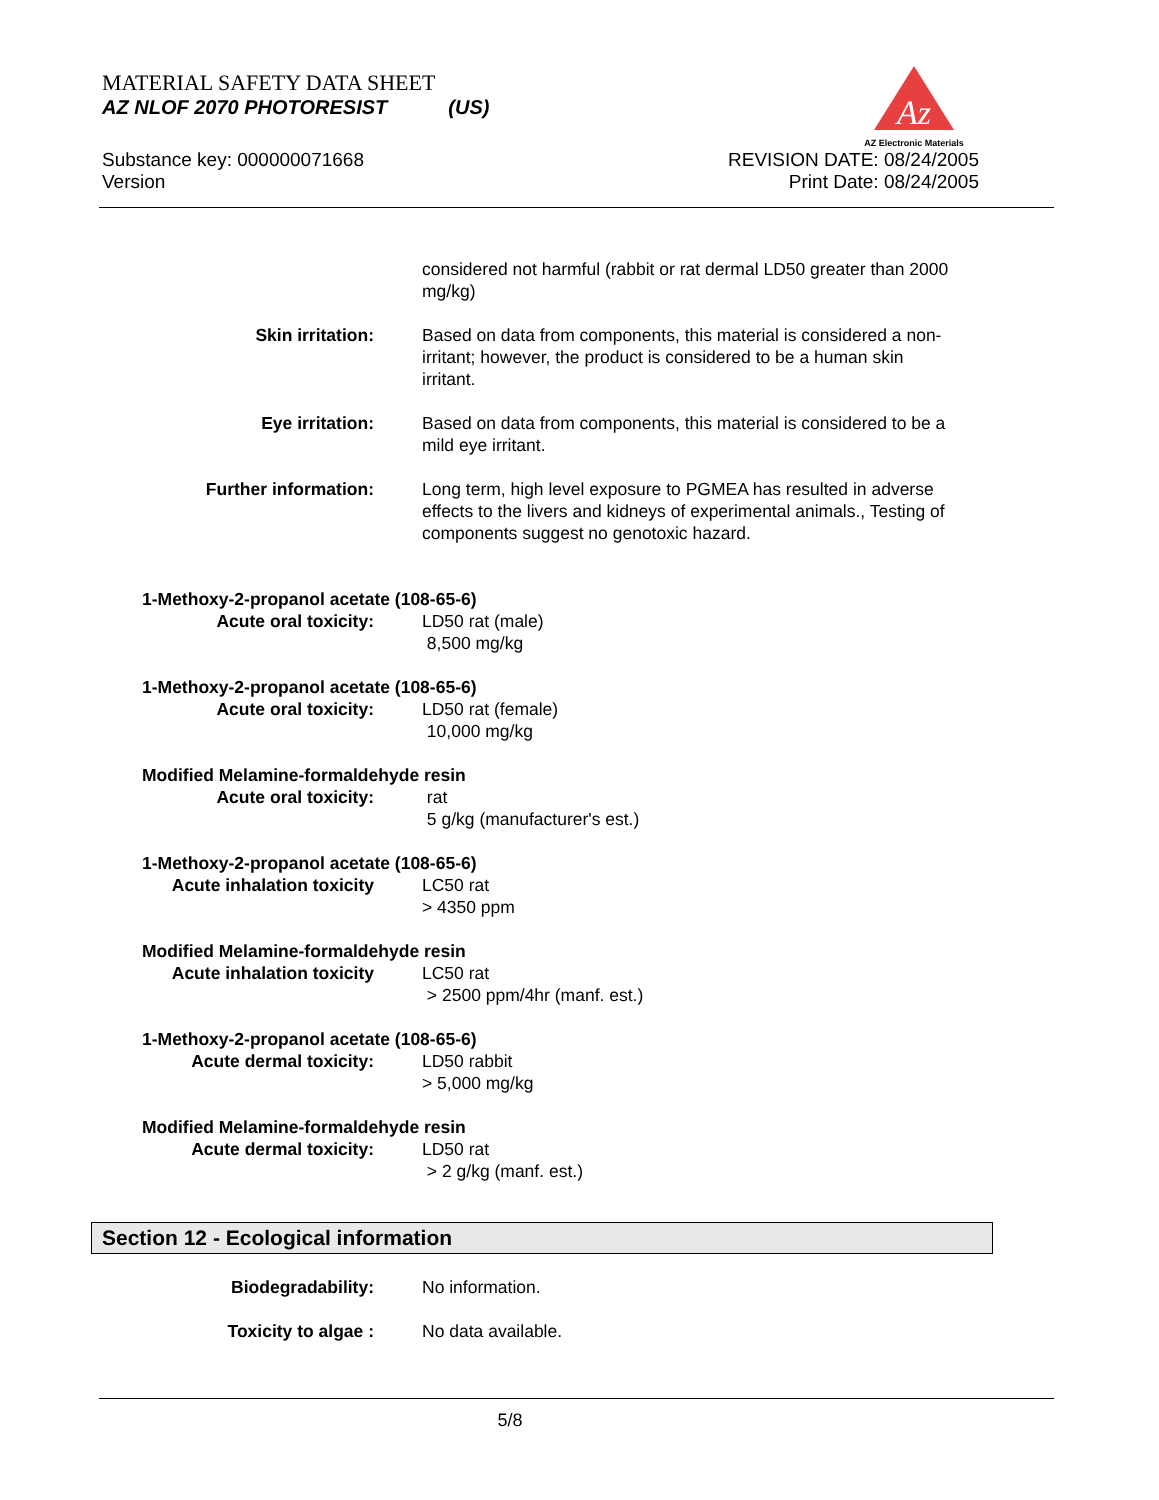MATERIAL SAFETY DATA SHEET
AZ NLOF 2070 PHOTORESIST (US)
Az
AZ Electronic Materials
Substance key: 000000071668
Version
REVISION DATE: 08/24/2005
Print Date: 08/24/2005
considered not harmful (rabbit or rat dermal LD50 greater than 2000 mg/kg)
Skin irritation: Based on data from components, this material is considered a non-irritant; however, the product is considered to be a human skin irritant.
Eye irritation: Based on data from components, this material is considered to be a mild eye irritant.
Further information: Long term, high level exposure to PGMEA has resulted in adverse effects to the livers and kidneys of experimental animals., Testing of components suggest no genotoxic hazard.
1-Methoxy-2-propanol acetate (108-65-6)
Acute oral toxicity: LD50 rat (male)
8,500 mg/kg
1-Methoxy-2-propanol acetate (108-65-6)
Acute oral toxicity: LD50 rat (female)
10,000 mg/kg
Modified Melamine-formaldehyde resin
Acute oral toxicity: rat
5 g/kg (manufacturer's est.)
1-Methoxy-2-propanol acetate (108-65-6)
Acute inhalation toxicity LC50 rat
> 4350 ppm
Modified Melamine-formaldehyde resin
Acute inhalation toxicity LC50 rat
> 2500 ppm/4hr (manf. est.)
1-Methoxy-2-propanol acetate (108-65-6)
Acute dermal toxicity: LD50 rabbit
> 5,000 mg/kg
Modified Melamine-formaldehyde resin
Acute dermal toxicity: LD50 rat
> 2 g/kg (manf. est.)
Section 12 - Ecological information
Biodegradability: No information.
Toxicity to algae : No data available.
5/8